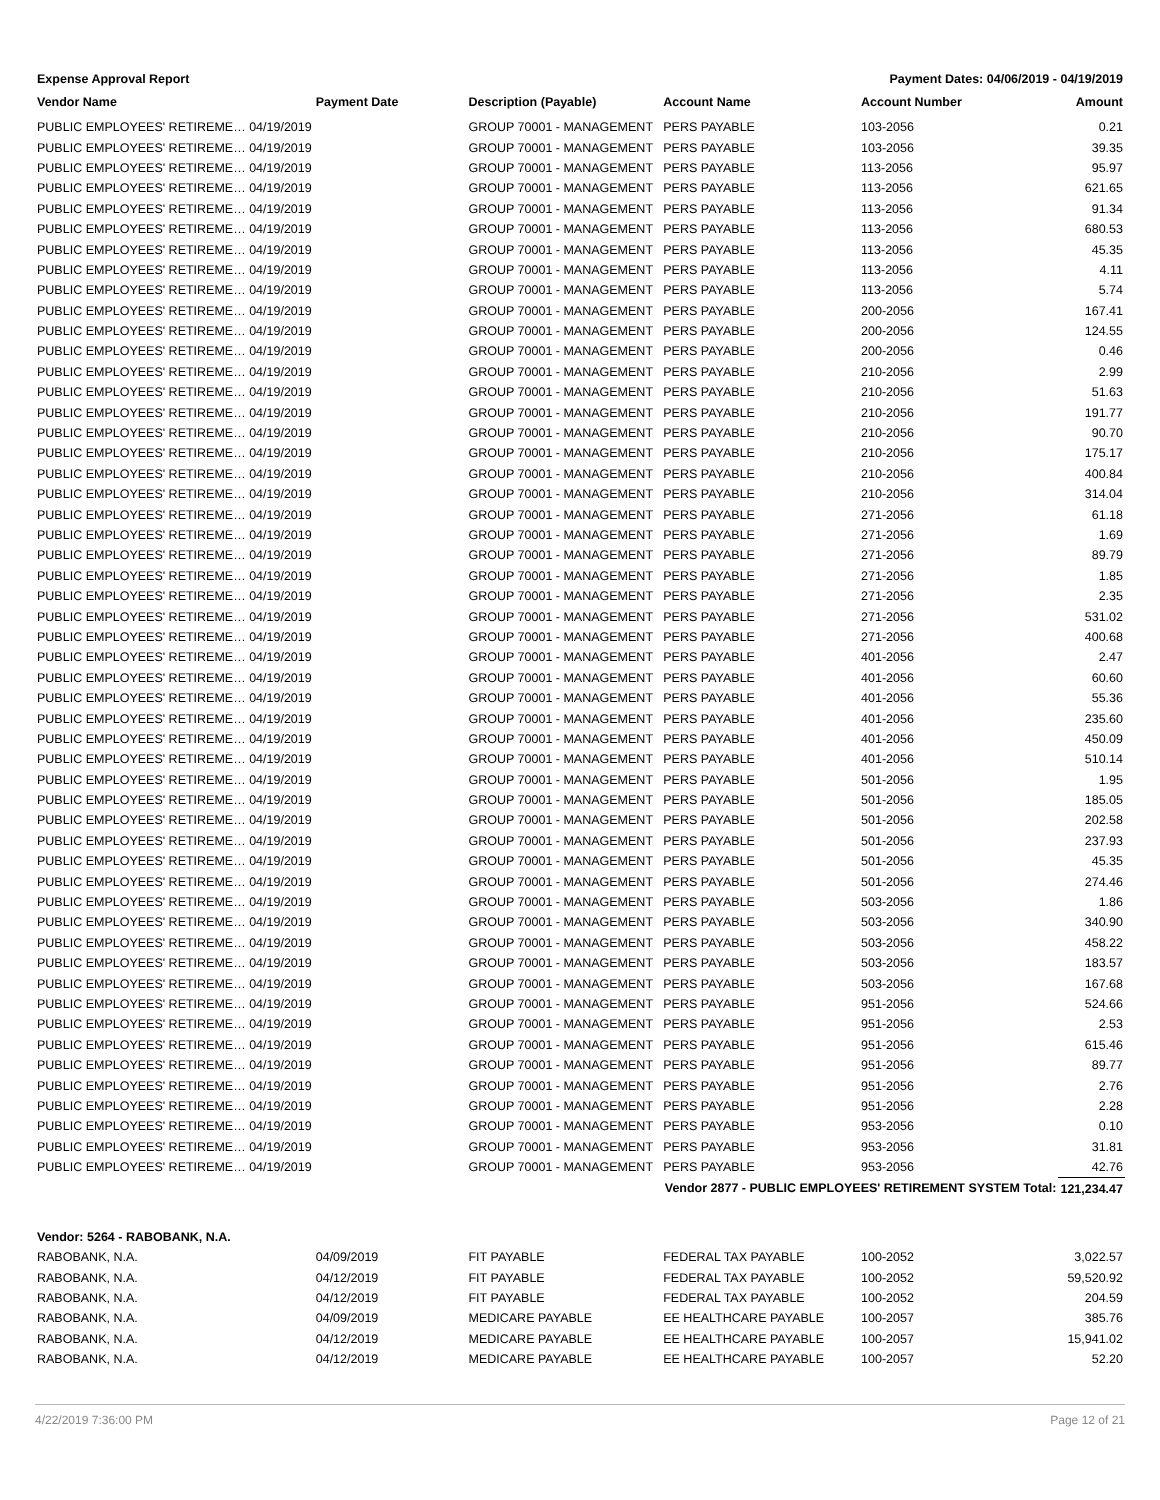Expense Approval Report Payment Dates: 04/06/2019 - 04/19/2019
| Vendor Name | Payment Date | Description (Payable) | Account Name | Account Number | Amount |
| --- | --- | --- | --- | --- | --- |
| PUBLIC EMPLOYEES' RETIREME… 04/19/2019 | | GROUP 70001 - MANAGEMENT | PERS PAYABLE | 103-2056 | 0.21 |
| PUBLIC EMPLOYEES' RETIREME… 04/19/2019 | | GROUP 70001 - MANAGEMENT | PERS PAYABLE | 103-2056 | 39.35 |
| PUBLIC EMPLOYEES' RETIREME… 04/19/2019 | | GROUP 70001 - MANAGEMENT | PERS PAYABLE | 113-2056 | 95.97 |
| PUBLIC EMPLOYEES' RETIREME… 04/19/2019 | | GROUP 70001 - MANAGEMENT | PERS PAYABLE | 113-2056 | 621.65 |
| PUBLIC EMPLOYEES' RETIREME… 04/19/2019 | | GROUP 70001 - MANAGEMENT | PERS PAYABLE | 113-2056 | 91.34 |
| PUBLIC EMPLOYEES' RETIREME… 04/19/2019 | | GROUP 70001 - MANAGEMENT | PERS PAYABLE | 113-2056 | 680.53 |
| PUBLIC EMPLOYEES' RETIREME… 04/19/2019 | | GROUP 70001 - MANAGEMENT | PERS PAYABLE | 113-2056 | 45.35 |
| PUBLIC EMPLOYEES' RETIREME… 04/19/2019 | | GROUP 70001 - MANAGEMENT | PERS PAYABLE | 113-2056 | 4.11 |
| PUBLIC EMPLOYEES' RETIREME… 04/19/2019 | | GROUP 70001 - MANAGEMENT | PERS PAYABLE | 113-2056 | 5.74 |
| PUBLIC EMPLOYEES' RETIREME… 04/19/2019 | | GROUP 70001 - MANAGEMENT | PERS PAYABLE | 200-2056 | 167.41 |
| PUBLIC EMPLOYEES' RETIREME… 04/19/2019 | | GROUP 70001 - MANAGEMENT | PERS PAYABLE | 200-2056 | 124.55 |
| PUBLIC EMPLOYEES' RETIREME… 04/19/2019 | | GROUP 70001 - MANAGEMENT | PERS PAYABLE | 200-2056 | 0.46 |
| PUBLIC EMPLOYEES' RETIREME… 04/19/2019 | | GROUP 70001 - MANAGEMENT | PERS PAYABLE | 210-2056 | 2.99 |
| PUBLIC EMPLOYEES' RETIREME… 04/19/2019 | | GROUP 70001 - MANAGEMENT | PERS PAYABLE | 210-2056 | 51.63 |
| PUBLIC EMPLOYEES' RETIREME… 04/19/2019 | | GROUP 70001 - MANAGEMENT | PERS PAYABLE | 210-2056 | 191.77 |
| PUBLIC EMPLOYEES' RETIREME… 04/19/2019 | | GROUP 70001 - MANAGEMENT | PERS PAYABLE | 210-2056 | 90.70 |
| PUBLIC EMPLOYEES' RETIREME… 04/19/2019 | | GROUP 70001 - MANAGEMENT | PERS PAYABLE | 210-2056 | 175.17 |
| PUBLIC EMPLOYEES' RETIREME… 04/19/2019 | | GROUP 70001 - MANAGEMENT | PERS PAYABLE | 210-2056 | 400.84 |
| PUBLIC EMPLOYEES' RETIREME… 04/19/2019 | | GROUP 70001 - MANAGEMENT | PERS PAYABLE | 210-2056 | 314.04 |
| PUBLIC EMPLOYEES' RETIREME… 04/19/2019 | | GROUP 70001 - MANAGEMENT | PERS PAYABLE | 271-2056 | 61.18 |
| PUBLIC EMPLOYEES' RETIREME… 04/19/2019 | | GROUP 70001 - MANAGEMENT | PERS PAYABLE | 271-2056 | 1.69 |
| PUBLIC EMPLOYEES' RETIREME… 04/19/2019 | | GROUP 70001 - MANAGEMENT | PERS PAYABLE | 271-2056 | 89.79 |
| PUBLIC EMPLOYEES' RETIREME… 04/19/2019 | | GROUP 70001 - MANAGEMENT | PERS PAYABLE | 271-2056 | 1.85 |
| PUBLIC EMPLOYEES' RETIREME… 04/19/2019 | | GROUP 70001 - MANAGEMENT | PERS PAYABLE | 271-2056 | 2.35 |
| PUBLIC EMPLOYEES' RETIREME… 04/19/2019 | | GROUP 70001 - MANAGEMENT | PERS PAYABLE | 271-2056 | 531.02 |
| PUBLIC EMPLOYEES' RETIREME… 04/19/2019 | | GROUP 70001 - MANAGEMENT | PERS PAYABLE | 271-2056 | 400.68 |
| PUBLIC EMPLOYEES' RETIREME… 04/19/2019 | | GROUP 70001 - MANAGEMENT | PERS PAYABLE | 401-2056 | 2.47 |
| PUBLIC EMPLOYEES' RETIREME… 04/19/2019 | | GROUP 70001 - MANAGEMENT | PERS PAYABLE | 401-2056 | 60.60 |
| PUBLIC EMPLOYEES' RETIREME… 04/19/2019 | | GROUP 70001 - MANAGEMENT | PERS PAYABLE | 401-2056 | 55.36 |
| PUBLIC EMPLOYEES' RETIREME… 04/19/2019 | | GROUP 70001 - MANAGEMENT | PERS PAYABLE | 401-2056 | 235.60 |
| PUBLIC EMPLOYEES' RETIREME… 04/19/2019 | | GROUP 70001 - MANAGEMENT | PERS PAYABLE | 401-2056 | 450.09 |
| PUBLIC EMPLOYEES' RETIREME… 04/19/2019 | | GROUP 70001 - MANAGEMENT | PERS PAYABLE | 401-2056 | 510.14 |
| PUBLIC EMPLOYEES' RETIREME… 04/19/2019 | | GROUP 70001 - MANAGEMENT | PERS PAYABLE | 501-2056 | 1.95 |
| PUBLIC EMPLOYEES' RETIREME… 04/19/2019 | | GROUP 70001 - MANAGEMENT | PERS PAYABLE | 501-2056 | 185.05 |
| PUBLIC EMPLOYEES' RETIREME… 04/19/2019 | | GROUP 70001 - MANAGEMENT | PERS PAYABLE | 501-2056 | 202.58 |
| PUBLIC EMPLOYEES' RETIREME… 04/19/2019 | | GROUP 70001 - MANAGEMENT | PERS PAYABLE | 501-2056 | 237.93 |
| PUBLIC EMPLOYEES' RETIREME… 04/19/2019 | | GROUP 70001 - MANAGEMENT | PERS PAYABLE | 501-2056 | 45.35 |
| PUBLIC EMPLOYEES' RETIREME… 04/19/2019 | | GROUP 70001 - MANAGEMENT | PERS PAYABLE | 501-2056 | 274.46 |
| PUBLIC EMPLOYEES' RETIREME… 04/19/2019 | | GROUP 70001 - MANAGEMENT | PERS PAYABLE | 503-2056 | 1.86 |
| PUBLIC EMPLOYEES' RETIREME… 04/19/2019 | | GROUP 70001 - MANAGEMENT | PERS PAYABLE | 503-2056 | 340.90 |
| PUBLIC EMPLOYEES' RETIREME… 04/19/2019 | | GROUP 70001 - MANAGEMENT | PERS PAYABLE | 503-2056 | 458.22 |
| PUBLIC EMPLOYEES' RETIREME… 04/19/2019 | | GROUP 70001 - MANAGEMENT | PERS PAYABLE | 503-2056 | 183.57 |
| PUBLIC EMPLOYEES' RETIREME… 04/19/2019 | | GROUP 70001 - MANAGEMENT | PERS PAYABLE | 503-2056 | 167.68 |
| PUBLIC EMPLOYEES' RETIREME… 04/19/2019 | | GROUP 70001 - MANAGEMENT | PERS PAYABLE | 951-2056 | 524.66 |
| PUBLIC EMPLOYEES' RETIREME… 04/19/2019 | | GROUP 70001 - MANAGEMENT | PERS PAYABLE | 951-2056 | 2.53 |
| PUBLIC EMPLOYEES' RETIREME… 04/19/2019 | | GROUP 70001 - MANAGEMENT | PERS PAYABLE | 951-2056 | 615.46 |
| PUBLIC EMPLOYEES' RETIREME… 04/19/2019 | | GROUP 70001 - MANAGEMENT | PERS PAYABLE | 951-2056 | 89.77 |
| PUBLIC EMPLOYEES' RETIREME… 04/19/2019 | | GROUP 70001 - MANAGEMENT | PERS PAYABLE | 951-2056 | 2.76 |
| PUBLIC EMPLOYEES' RETIREME… 04/19/2019 | | GROUP 70001 - MANAGEMENT | PERS PAYABLE | 951-2056 | 2.28 |
| PUBLIC EMPLOYEES' RETIREME… 04/19/2019 | | GROUP 70001 - MANAGEMENT | PERS PAYABLE | 953-2056 | 0.10 |
| PUBLIC EMPLOYEES' RETIREME… 04/19/2019 | | GROUP 70001 - MANAGEMENT | PERS PAYABLE | 953-2056 | 31.81 |
| PUBLIC EMPLOYEES' RETIREME… 04/19/2019 | | GROUP 70001 - MANAGEMENT | PERS PAYABLE | 953-2056 | 42.76 |
| | | | Vendor 2877 - PUBLIC EMPLOYEES' RETIREMENT SYSTEM Total: | | 121,234.47 |
| Vendor: 5264 - RABOBANK, N.A. | | | | | |
| RABOBANK, N.A. | 04/09/2019 | FIT PAYABLE | FEDERAL TAX PAYABLE | 100-2052 | 3,022.57 |
| RABOBANK, N.A. | 04/12/2019 | FIT PAYABLE | FEDERAL TAX PAYABLE | 100-2052 | 59,520.92 |
| RABOBANK, N.A. | 04/12/2019 | FIT PAYABLE | FEDERAL TAX PAYABLE | 100-2052 | 204.59 |
| RABOBANK, N.A. | 04/09/2019 | MEDICARE PAYABLE | EE HEALTHCARE PAYABLE | 100-2057 | 385.76 |
| RABOBANK, N.A. | 04/12/2019 | MEDICARE PAYABLE | EE HEALTHCARE PAYABLE | 100-2057 | 15,941.02 |
| RABOBANK, N.A. | 04/12/2019 | MEDICARE PAYABLE | EE HEALTHCARE PAYABLE | 100-2057 | 52.20 |
4/22/2019 7:36:00 PM Page 12 of 21